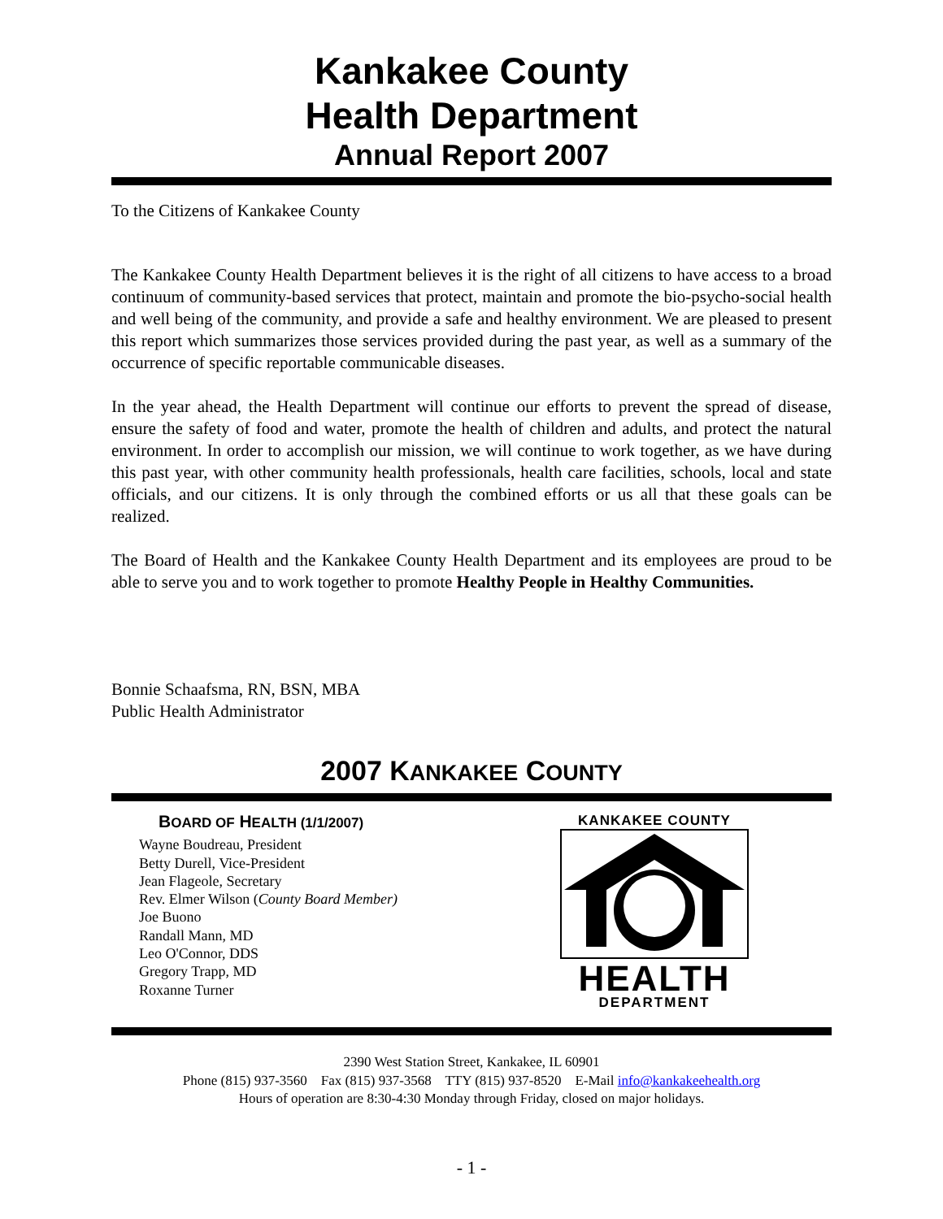Kankakee County
Health Department
Annual Report 2007
To the Citizens of Kankakee County
The Kankakee County Health Department believes it is the right of all citizens to have access to a broad continuum of community-based services that protect, maintain and promote the bio-psycho-social health and well being of the community, and provide a safe and healthy environment. We are pleased to present this report which summarizes those services provided during the past year, as well as a summary of the occurrence of specific reportable communicable diseases.
In the year ahead, the Health Department will continue our efforts to prevent the spread of disease, ensure the safety of food and water, promote the health of children and adults, and protect the natural environment. In order to accomplish our mission, we will continue to work together, as we have during this past year, with other community health professionals, health care facilities, schools, local and state officials, and our citizens. It is only through the combined efforts or us all that these goals can be realized.
The Board of Health and the Kankakee County Health Department and its employees are proud to be able to serve you and to work together to promote Healthy People in Healthy Communities.
Bonnie Schaafsma, RN, BSN, MBA
Public Health Administrator
2007 KANKAKEE COUNTY
BOARD OF HEALTH (1/1/2007)
Wayne Boudreau, President
Betty Durell, Vice-President
Jean Flageole, Secretary
Rev. Elmer Wilson (County Board Member)
Joe Buono
Randall Mann, MD
Leo O'Connor, DDS
Gregory Trapp, MD
Roxanne Turner
KANKAKEE COUNTY
HEALTH
DEPARTMENT
2390 West Station Street, Kankakee, IL 60901
Phone (815) 937-3560 Fax (815) 937-3568 TTY (815) 937-8520 E-Mail info@kankakeehealth.org
Hours of operation are 8:30-4:30 Monday through Friday, closed on major holidays.
- 1 -